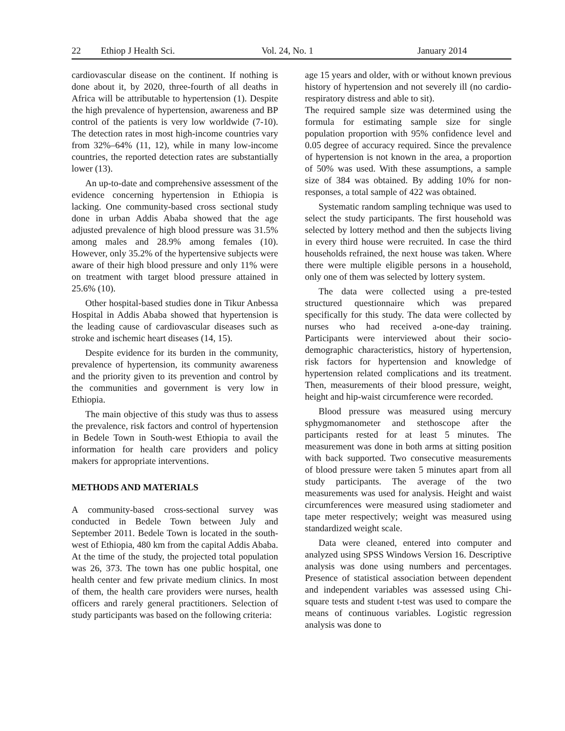22 Ethiop J Health Sci. Vol. 24, No. 1 January 2014
cardiovascular disease on the continent. If nothing is done about it, by 2020, three-fourth of all deaths in Africa will be attributable to hypertension (1). Despite the high prevalence of hypertension, awareness and BP control of the patients is very low worldwide (7-10). The detection rates in most high-income countries vary from 32%–64% (11, 12), while in many low-income countries, the reported detection rates are substantially lower (13).
An up-to-date and comprehensive assessment of the evidence concerning hypertension in Ethiopia is lacking. One community-based cross sectional study done in urban Addis Ababa showed that the age adjusted prevalence of high blood pressure was 31.5% among males and 28.9% among females (10). However, only 35.2% of the hypertensive subjects were aware of their high blood pressure and only 11% were on treatment with target blood pressure attained in 25.6% (10).
Other hospital-based studies done in Tikur Anbessa Hospital in Addis Ababa showed that hypertension is the leading cause of cardiovascular diseases such as stroke and ischemic heart diseases (14, 15).
Despite evidence for its burden in the community, prevalence of hypertension, its community awareness and the priority given to its prevention and control by the communities and government is very low in Ethiopia.
The main objective of this study was thus to assess the prevalence, risk factors and control of hypertension in Bedele Town in South-west Ethiopia to avail the information for health care providers and policy makers for appropriate interventions.
METHODS AND MATERIALS
A community-based cross-sectional survey was conducted in Bedele Town between July and September 2011. Bedele Town is located in the south-west of Ethiopia, 480 km from the capital Addis Ababa. At the time of the study, the projected total population was 26, 373. The town has one public hospital, one health center and few private medium clinics. In most of them, the health care providers were nurses, health officers and rarely general practitioners. Selection of study participants was based on the following criteria:
age 15 years and older, with or without known previous history of hypertension and not severely ill (no cardio-respiratory distress and able to sit).
The required sample size was determined using the formula for estimating sample size for single population proportion with 95% confidence level and 0.05 degree of accuracy required. Since the prevalence of hypertension is not known in the area, a proportion of 50% was used. With these assumptions, a sample size of 384 was obtained. By adding 10% for non-responses, a total sample of 422 was obtained.
Systematic random sampling technique was used to select the study participants. The first household was selected by lottery method and then the subjects living in every third house were recruited. In case the third households refrained, the next house was taken. Where there were multiple eligible persons in a household, only one of them was selected by lottery system.
The data were collected using a pre-tested structured questionnaire which was prepared specifically for this study. The data were collected by nurses who had received a-one-day training. Participants were interviewed about their socio-demographic characteristics, history of hypertension, risk factors for hypertension and knowledge of hypertension related complications and its treatment. Then, measurements of their blood pressure, weight, height and hip-waist circumference were recorded.
Blood pressure was measured using mercury sphygmomanometer and stethoscope after the participants rested for at least 5 minutes. The measurement was done in both arms at sitting position with back supported. Two consecutive measurements of blood pressure were taken 5 minutes apart from all study participants. The average of the two measurements was used for analysis. Height and waist circumferences were measured using stadiometer and tape meter respectively; weight was measured using standardized weight scale.
Data were cleaned, entered into computer and analyzed using SPSS Windows Version 16. Descriptive analysis was done using numbers and percentages. Presence of statistical association between dependent and independent variables was assessed using Chi-square tests and student t-test was used to compare the means of continuous variables. Logistic regression analysis was done to